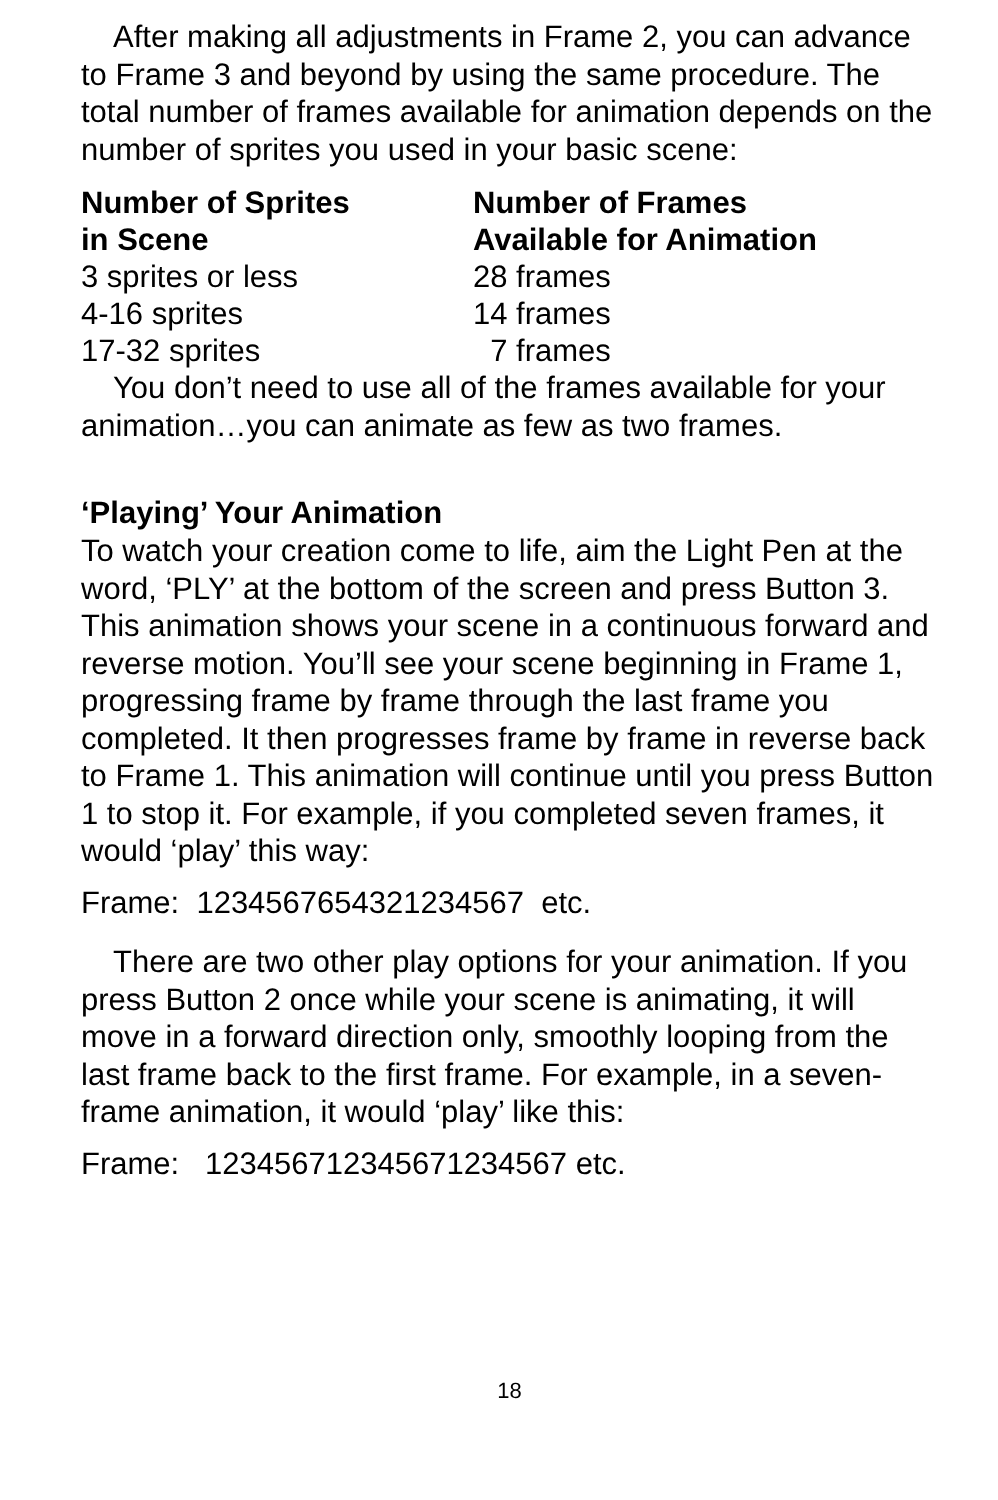After making all adjustments in Frame 2, you can advance to Frame 3 and beyond by using the same procedure. The total number of frames available for animation depends on the number of sprites you used in your basic scene:
| Number of Sprites in Scene | Number of Frames Available for Animation |
| --- | --- |
| 3 sprites or less | 28 frames |
| 4-16 sprites | 14 frames |
| 17-32 sprites | 7 frames |
You don’t need to use all of the frames available for your animation…you can animate as few as two frames.
‘Playing’ Your Animation
To watch your creation come to life, aim the Light Pen at the word, ‘PLY’ at the bottom of the screen and press Button 3. This animation shows your scene in a continuous forward and reverse motion. You’ll see your scene beginning in Frame 1, progressing frame by frame through the last frame you completed. It then progresses frame by frame in reverse back to Frame 1. This animation will continue until you press Button 1 to stop it. For example, if you completed seven frames, it would ‘play’ this way:
Frame: 1234567654321234567 etc.
There are two other play options for your animation. If you press Button 2 once while your scene is animating, it will move in a forward direction only, smoothly looping from the last frame back to the first frame. For example, in a seven-frame animation, it would ‘play’ like this:
Frame: 123456712345671234567 etc.
18